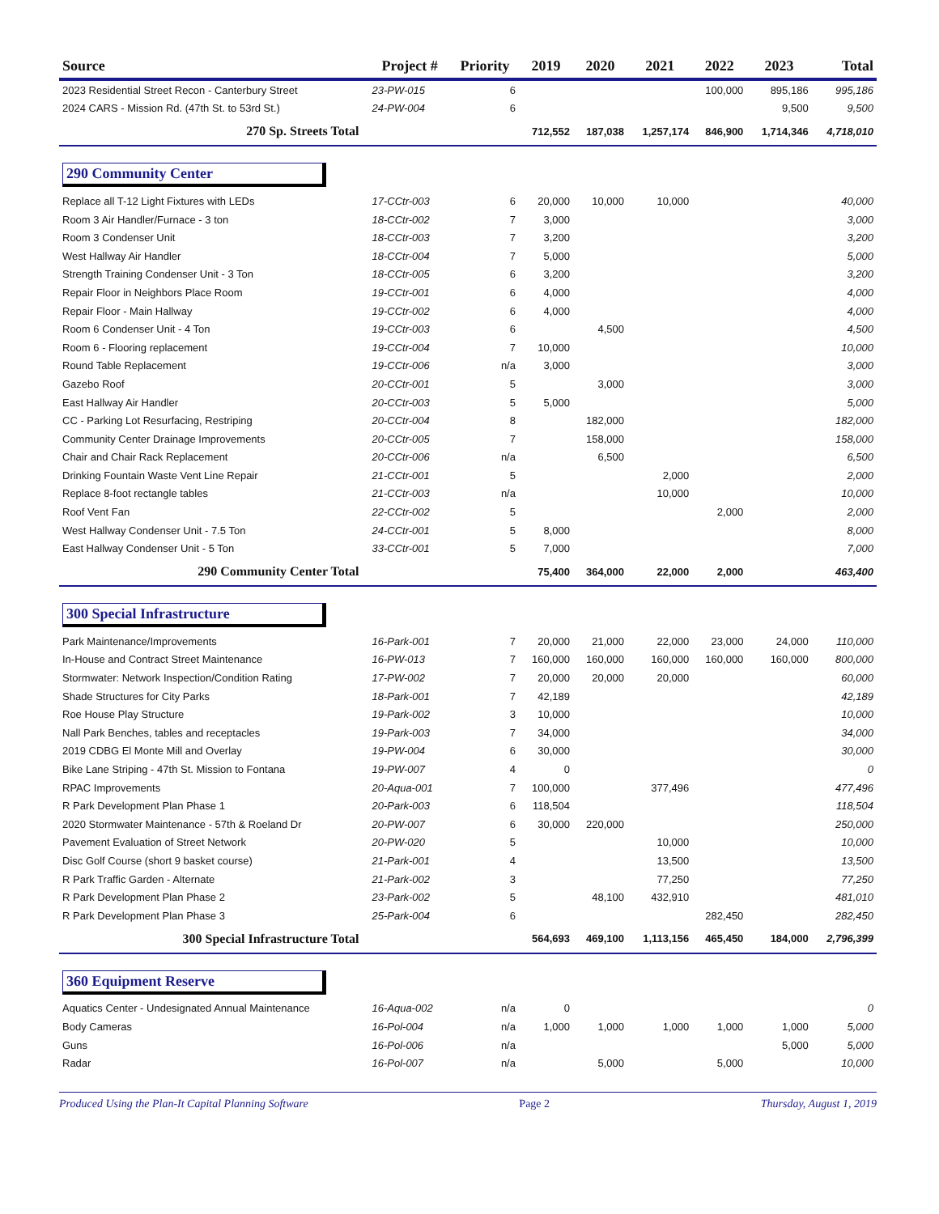| Source | Project # | Priority | 2019 | 2020 | 2021 | 2022 | 2023 | Total |
| --- | --- | --- | --- | --- | --- | --- | --- | --- |
| 2023 Residential Street Recon - Canterbury Street | 23-PW-015 | 6 | | | | 100,000 | 895,186 | 995,186 |
| 2024 CARS - Mission Rd. (47th St. to 53rd St.) | 24-PW-004 | 6 | | | | | 9,500 | 9,500 |
| 270 Sp. Streets Total | | | 712,552 | 187,038 | 1,257,174 | 846,900 | 1,714,346 | 4,718,010 |
| 290 Community Center | | | | | | | | |
| Replace all T-12 Light Fixtures with LEDs | 17-CCtr-003 | 6 | 20,000 | 10,000 | 10,000 | | | 40,000 |
| Room 3 Air Handler/Furnace - 3 ton | 18-CCtr-002 | 7 | 3,000 | | | | | 3,000 |
| Room 3 Condenser Unit | 18-CCtr-003 | 7 | 3,200 | | | | | 3,200 |
| West Hallway Air Handler | 18-CCtr-004 | 7 | 5,000 | | | | | 5,000 |
| Strength Training Condenser Unit - 3 Ton | 18-CCtr-005 | 6 | 3,200 | | | | | 3,200 |
| Repair Floor in Neighbors Place Room | 19-CCtr-001 | 6 | 4,000 | | | | | 4,000 |
| Repair Floor - Main Hallway | 19-CCtr-002 | 6 | 4,000 | | | | | 4,000 |
| Room 6 Condenser Unit - 4 Ton | 19-CCtr-003 | 6 | | 4,500 | | | | 4,500 |
| Room 6 - Flooring replacement | 19-CCtr-004 | 7 | 10,000 | | | | | 10,000 |
| Round Table Replacement | 19-CCtr-006 | n/a | 3,000 | | | | | 3,000 |
| Gazebo Roof | 20-CCtr-001 | 5 | | 3,000 | | | | 3,000 |
| East Hallway Air Handler | 20-CCtr-003 | 5 | 5,000 | | | | | 5,000 |
| CC - Parking Lot Resurfacing, Restriping | 20-CCtr-004 | 8 | | 182,000 | | | | 182,000 |
| Community Center Drainage Improvements | 20-CCtr-005 | 7 | | 158,000 | | | | 158,000 |
| Chair and Chair Rack Replacement | 20-CCtr-006 | n/a | | 6,500 | | | | 6,500 |
| Drinking Fountain Waste Vent Line Repair | 21-CCtr-001 | 5 | | | 2,000 | | | 2,000 |
| Replace 8-foot rectangle tables | 21-CCtr-003 | n/a | | | 10,000 | | | 10,000 |
| Roof Vent Fan | 22-CCtr-002 | 5 | | | | 2,000 | | 2,000 |
| West Hallway Condenser Unit - 7.5 Ton | 24-CCtr-001 | 5 | 8,000 | | | | | 8,000 |
| East Hallway Condenser Unit - 5 Ton | 33-CCtr-001 | 5 | 7,000 | | | | | 7,000 |
| 290 Community Center Total | | | 75,400 | 364,000 | 22,000 | 2,000 | | 463,400 |
| 300 Special Infrastructure | | | | | | | | |
| Park Maintenance/Improvements | 16-Park-001 | 7 | 20,000 | 21,000 | 22,000 | 23,000 | 24,000 | 110,000 |
| In-House and Contract Street Maintenance | 16-PW-013 | 7 | 160,000 | 160,000 | 160,000 | 160,000 | 160,000 | 800,000 |
| Stormwater: Network Inspection/Condition Rating | 17-PW-002 | 7 | 20,000 | 20,000 | 20,000 | | | 60,000 |
| Shade Structures for City Parks | 18-Park-001 | 7 | 42,189 | | | | | 42,189 |
| Roe House Play Structure | 19-Park-002 | 3 | 10,000 | | | | | 10,000 |
| Nall Park Benches, tables and receptacles | 19-Park-003 | 7 | 34,000 | | | | | 34,000 |
| 2019 CDBG El Monte Mill and Overlay | 19-PW-004 | 6 | 30,000 | | | | | 30,000 |
| Bike Lane Striping - 47th St. Mission to Fontana | 19-PW-007 | 4 | 0 | | | | | 0 |
| RPAC Improvements | 20-Aqua-001 | 7 | 100,000 | | 377,496 | | | 477,496 |
| R Park Development Plan Phase 1 | 20-Park-003 | 6 | 118,504 | | | | | 118,504 |
| 2020 Stormwater Maintenance - 57th & Roeland Dr | 20-PW-007 | 6 | 30,000 | 220,000 | | | | 250,000 |
| Pavement Evaluation of Street Network | 20-PW-020 | 5 | | | 10,000 | | | 10,000 |
| Disc Golf Course (short 9 basket course) | 21-Park-001 | 4 | | | 13,500 | | | 13,500 |
| R Park Traffic Garden - Alternate | 21-Park-002 | 3 | | | 77,250 | | | 77,250 |
| R Park Development Plan Phase 2 | 23-Park-002 | 5 | | 48,100 | 432,910 | | | 481,010 |
| R Park Development Plan Phase 3 | 25-Park-004 | 6 | | | | 282,450 | | 282,450 |
| 300 Special Infrastructure Total | | | 564,693 | 469,100 | 1,113,156 | 465,450 | 184,000 | 2,796,399 |
| 360 Equipment Reserve | | | | | | | | |
| Aquatics Center - Undesignated Annual Maintenance | 16-Aqua-002 | n/a | 0 | | | | | 0 |
| Body Cameras | 16-Pol-004 | n/a | 1,000 | 1,000 | 1,000 | 1,000 | 1,000 | 5,000 |
| Guns | 16-Pol-006 | n/a | | | | | 5,000 | 5,000 |
| Radar | 16-Pol-007 | n/a | | 5,000 | | 5,000 | | 10,000 |
Produced Using the Plan-It Capital Planning Software Page 2 Thursday, August 1, 2019